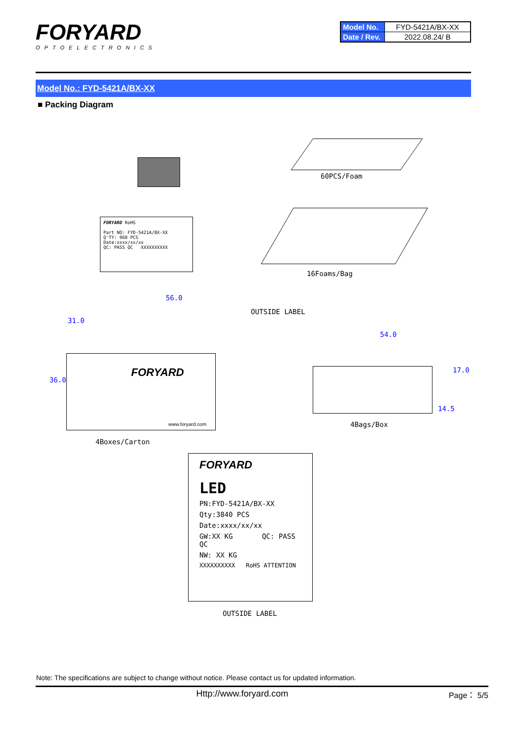FORYARD
OPTOELECTRONICS
| Model No. | FYD-5421A/BX-XX |
| Date / Rev. | 2022.08.24/ B |
Model No.: FYD-5421A/BX-XX
■ Packing Diagram
60PCS/Foam
FORYARD RoHS
Part NO: FYD-5421A/BX-XX
Q'TY: 960 PCS
Date:xxxx/xx/xx
QC: PASS QC XXXXXXXXXX
16Foams/Bag
56.0
OUTSIDE LABEL
FORYARD
www.foryard.com
36.0
31.0
4Boxes/Carton
54.0
17.0
14.5
4Bags/Box
FORYARD
LED
PN:FYD-5421A/BX-XX
Qty:3840 PCS
Date:xxxx/xx/xx
GW:XX KG QC: PASS QC
NW: XX KG
XXXXXXXXXX RoHS ATTENTION
OUTSIDE LABEL
Note: The specifications are subject to change without notice. Please contact us for updated information.
Http://www.foryard.com Page： 5/5